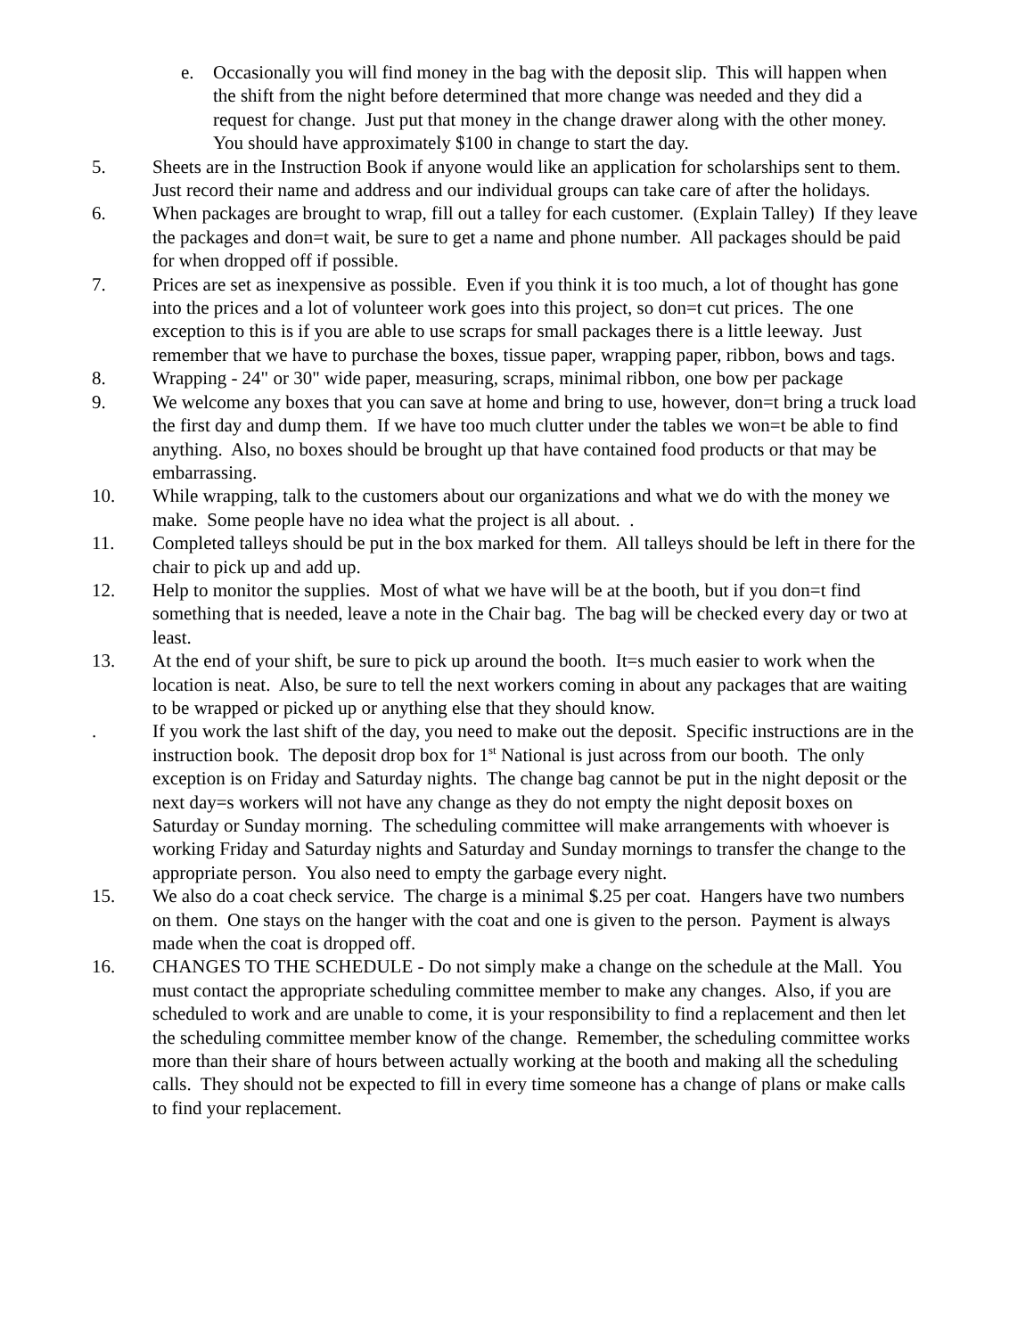e. Occasionally you will find money in the bag with the deposit slip. This will happen when the shift from the night before determined that more change was needed and they did a request for change. Just put that money in the change drawer along with the other money. You should have approximately $100 in change to start the day.
5. Sheets are in the Instruction Book if anyone would like an application for scholarships sent to them. Just record their name and address and our individual groups can take care of after the holidays.
6. When packages are brought to wrap, fill out a talley for each customer. (Explain Talley) If they leave the packages and don=t wait, be sure to get a name and phone number. All packages should be paid for when dropped off if possible.
7. Prices are set as inexpensive as possible. Even if you think it is too much, a lot of thought has gone into the prices and a lot of volunteer work goes into this project, so don=t cut prices. The one exception to this is if you are able to use scraps for small packages there is a little leeway. Just remember that we have to purchase the boxes, tissue paper, wrapping paper, ribbon, bows and tags.
8. Wrapping - 24" or 30" wide paper, measuring, scraps, minimal ribbon, one bow per package
9. We welcome any boxes that you can save at home and bring to use, however, don=t bring a truck load the first day and dump them. If we have too much clutter under the tables we won=t be able to find anything. Also, no boxes should be brought up that have contained food products or that may be embarrassing.
10. While wrapping, talk to the customers about our organizations and what we do with the money we make. Some people have no idea what the project is all about. .
11. Completed talleys should be put in the box marked for them. All talleys should be left in there for the chair to pick up and add up.
12. Help to monitor the supplies. Most of what we have will be at the booth, but if you don=t find something that is needed, leave a note in the Chair bag. The bag will be checked every day or two at least.
13. At the end of your shift, be sure to pick up around the booth. It=s much easier to work when the location is neat. Also, be sure to tell the next workers coming in about any packages that are waiting to be wrapped or picked up or anything else that they should know.
. If you work the last shift of the day, you need to make out the deposit. Specific instructions are in the instruction book. The deposit drop box for 1<sup>st</sup> National is just across from our booth. The only exception is on Friday and Saturday nights. The change bag cannot be put in the night deposit or the next day=s workers will not have any change as they do not empty the night deposit boxes on Saturday or Sunday morning. The scheduling committee will make arrangements with whoever is working Friday and Saturday nights and Saturday and Sunday mornings to transfer the change to the appropriate person. You also need to empty the garbage every night.
15. We also do a coat check service. The charge is a minimal $.25 per coat. Hangers have two numbers on them. One stays on the hanger with the coat and one is given to the person. Payment is always made when the coat is dropped off.
16. CHANGES TO THE SCHEDULE - Do not simply make a change on the schedule at the Mall. You must contact the appropriate scheduling committee member to make any changes. Also, if you are scheduled to work and are unable to come, it is your responsibility to find a replacement and then let the scheduling committee member know of the change. Remember, the scheduling committee works more than their share of hours between actually working at the booth and making all the scheduling calls. They should not be expected to fill in every time someone has a change of plans or make calls to find your replacement.